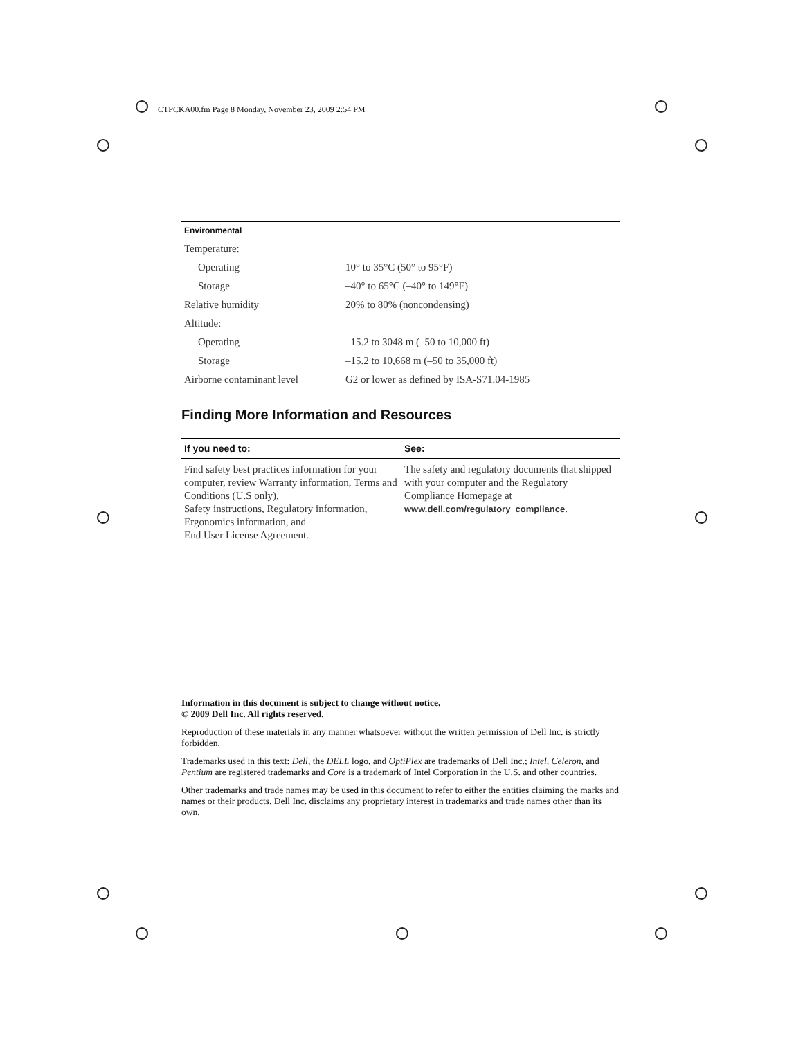CTPCKA00.fm Page 8 Monday, November 23, 2009 2:54 PM
| Environmental | |
| --- | --- |
| Temperature: | |
| Operating | 10° to 35°C (50° to 95°F) |
| Storage | –40° to 65°C (–40° to 149°F) |
| Relative humidity | 20% to 80% (noncondensing) |
| Altitude: | |
| Operating | –15.2 to 3048 m (–50 to 10,000 ft) |
| Storage | –15.2 to 10,668 m (–50 to 35,000 ft) |
| Airborne contaminant level | G2 or lower as defined by ISA-S71.04-1985 |
Finding More Information and Resources
| If you need to: | See: |
| --- | --- |
| Find safety best practices information for your computer, review Warranty information, Terms and Conditions (U.S only), Safety instructions, Regulatory information, Ergonomics information, and End User License Agreement. | The safety and regulatory documents that shipped with your computer and the Regulatory Compliance Homepage at www.dell.com/regulatory_compliance . |
Information in this document is subject to change without notice.
© 2009 Dell Inc. All rights reserved.
Reproduction of these materials in any manner whatsoever without the written permission of Dell Inc. is strictly forbidden.
Trademarks used in this text: Dell, the DELL logo, and OptiPlex are trademarks of Dell Inc.; Intel, Celeron, and Pentium are registered trademarks and Core is a trademark of Intel Corporation in the U.S. and other countries.
Other trademarks and trade names may be used in this document to refer to either the entities claiming the marks and names or their products. Dell Inc. disclaims any proprietary interest in trademarks and trade names other than its own.